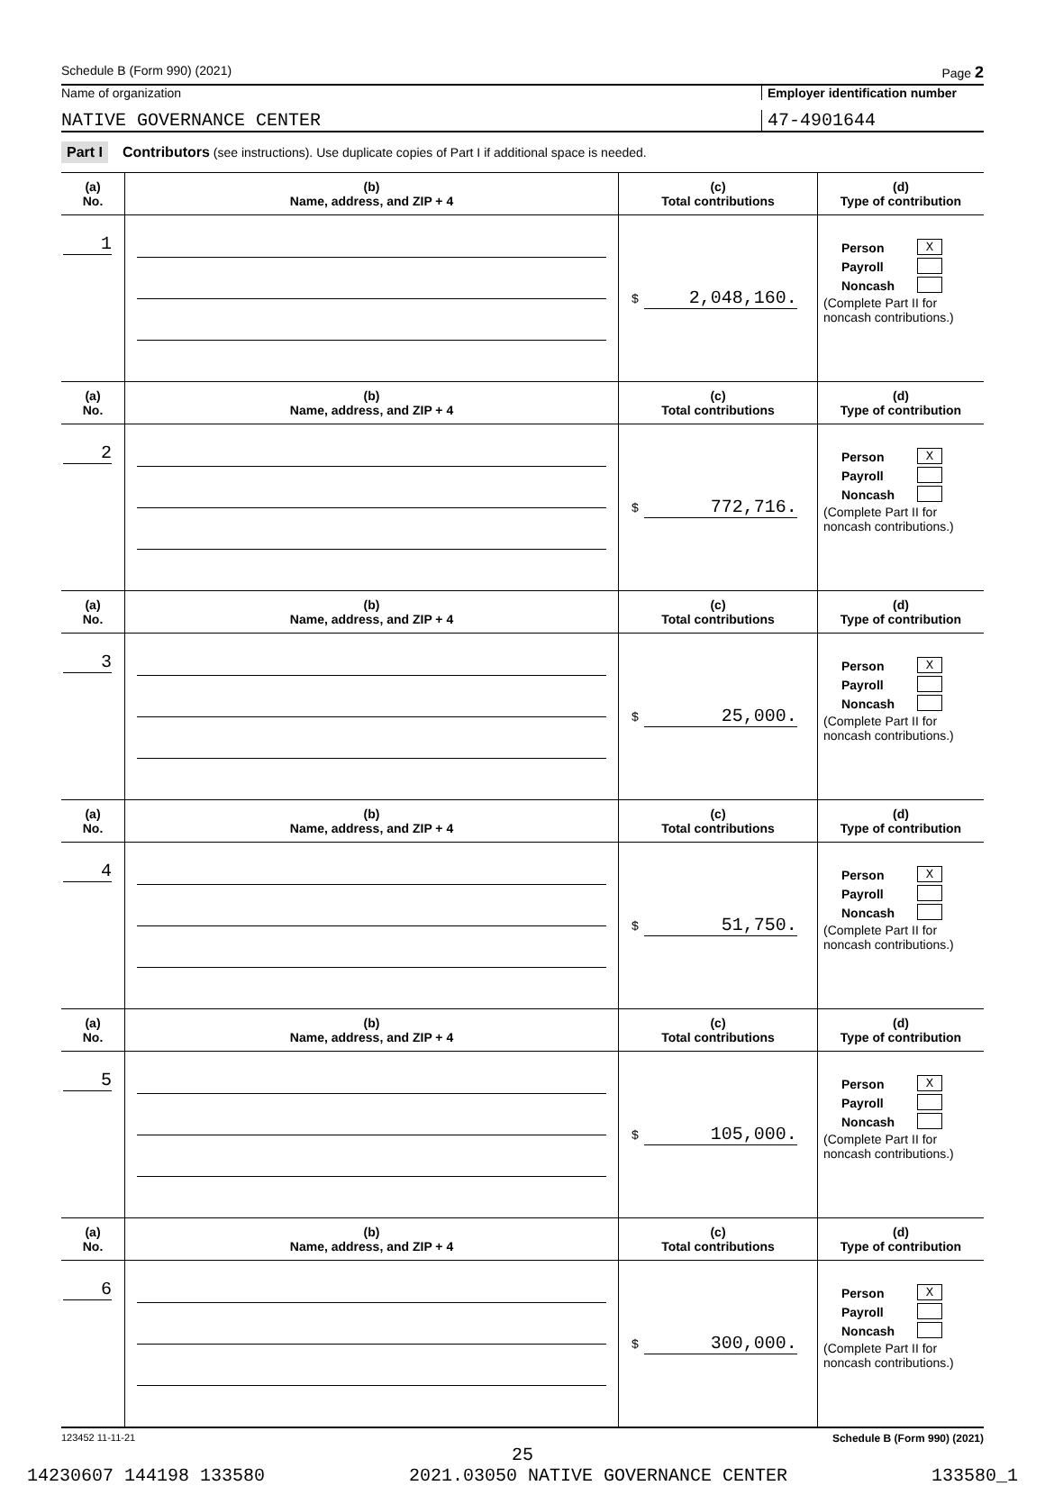Schedule B (Form 990) (2021) Page 2
Name of organization Employer identification number
NATIVE GOVERNANCE CENTER 47-4901644
Part I Contributors (see instructions). Use duplicate copies of Part I if additional space is needed.
| (a) No. | (b) Name, address, and ZIP + 4 | (c) Total contributions | (d) Type of contribution |
| --- | --- | --- | --- |
| 1 | | $ 2,048,160. | Person X Payroll Noncash (Complete Part II for noncash contributions.) |
| (a) No. | (b) Name, address, and ZIP + 4 | (c) Total contributions | (d) Type of contribution |
| 2 | | $ 772,716. | Person X Payroll Noncash (Complete Part II for noncash contributions.) |
| (a) No. | (b) Name, address, and ZIP + 4 | (c) Total contributions | (d) Type of contribution |
| 3 | | $ 25,000. | Person X Payroll Noncash (Complete Part II for noncash contributions.) |
| (a) No. | (b) Name, address, and ZIP + 4 | (c) Total contributions | (d) Type of contribution |
| 4 | | $ 51,750. | Person X Payroll Noncash (Complete Part II for noncash contributions.) |
| (a) No. | (b) Name, address, and ZIP + 4 | (c) Total contributions | (d) Type of contribution |
| 5 | | $ 105,000. | Person X Payroll Noncash (Complete Part II for noncash contributions.) |
| (a) No. | (b) Name, address, and ZIP + 4 | (c) Total contributions | (d) Type of contribution |
| 6 | | $ 300,000. | Person X Payroll Noncash (Complete Part II for noncash contributions.) |
123452 11-11-21 Schedule B (Form 990) (2021)
25
14230607 144198 133580 2021.03050 NATIVE GOVERNANCE CENTER 133580_1